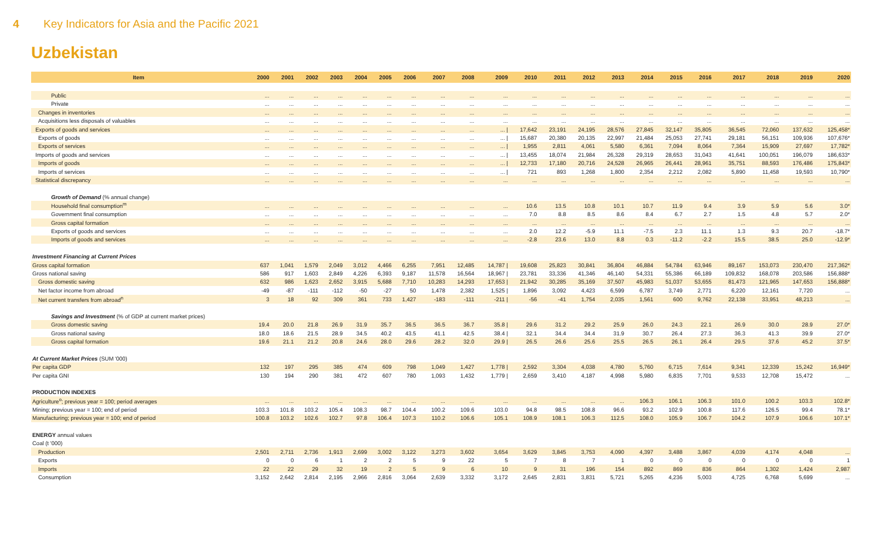4 Key Indicators for Asia and the Pacific 2021
Uzbekistan
| Item | 2000 | 2001 | 2002 | 2003 | 2004 | 2005 | 2006 | 2007 | 2008 | 2009 | 2010 | 2011 | 2012 | 2013 | 2014 | 2015 | 2016 | 2017 | 2018 | 2019 | 2020 |
| --- | --- | --- | --- | --- | --- | --- | --- | --- | --- | --- | --- | --- | --- | --- | --- | --- | --- | --- | --- | --- | --- |
| Public | ... | ... | ... | ... | ... | ... | ... | ... | ... | ... | ... | ... | ... | ... | ... | ... | ... | ... | ... | ... | ... |
| Private | ... | ... | ... | ... | ... | ... | ... | ... | ... | ... | ... | ... | ... | ... | ... | ... | ... | ... | ... | ... | ... |
| Changes in inventories | ... | ... | ... | ... | ... | ... | ... | ... | ... | ... | ... | ... | ... | ... | ... | ... | ... | ... | ... | ... | ... |
| Acquisitions less disposals of valuables | ... | ... | ... | ... | ... | ... | ... | ... | ... | ... | ... | ... | ... | ... | ... | ... | ... | ... | ... | ... | ... |
| Exports of goods and services | ... | ... | ... | ... | ... | ... | ... | ... | ... | ... / | 17,642 | 23,191 | 24,195 | 28,576 | 27,845 | 32,147 | 35,805 | 36,545 | 72,060 | 137,632 | 125,458* |
| Exports of goods | ... | ... | ... | ... | ... | ... | ... | ... | ... | ... / | 15,687 | 20,380 | 20,135 | 22,997 | 21,484 | 25,053 | 27,741 | 29,181 | 56,151 | 109,936 | 107,676* |
| Exports of services | ... | ... | ... | ... | ... | ... | ... | ... | ... | ... / | 1,955 | 2,811 | 4,061 | 5,580 | 6,361 | 7,094 | 8,064 | 7,364 | 15,909 | 27,697 | 17,782* |
| Imports of goods and services | ... | ... | ... | ... | ... | ... | ... | ... | ... | ... / | 13,455 | 18,074 | 21,984 | 26,328 | 29,319 | 28,653 | 31,043 | 41,641 | 100,051 | 196,079 | 186,633* |
| Imports of goods | ... | ... | ... | ... | ... | ... | ... | ... | ... | ... / | 12,733 | 17,180 | 20,716 | 24,528 | 26,965 | 26,441 | 28,961 | 35,751 | 88,593 | 176,486 | 175,843* |
| Imports of services | ... | ... | ... | ... | ... | ... | ... | ... | ... | ... / | 721 | 893 | 1,268 | 1,800 | 2,354 | 2,212 | 2,082 | 5,890 | 11,458 | 19,593 | 10,790* |
| Statistical discrepancy | ... | ... | ... | ... | ... | ... | ... | ... | ... | ... | ... | ... | ... | ... | ... | ... | ... | ... | ... | ... | ... |
| Growth of Demand (% annual change) | | | | | | | | | | | | | | | | | | | | | |
| Household final consumption<sup>m</sup> | ... | ... | ... | ... | ... | ... | ... | ... | ... | ... | 10.6 | 13.5 | 10.8 | 10.1 | 10.7 | 11.9 | 9.4 | 3.9 | 5.9 | 5.6 | 3.0* |
| Government final consumption | ... | ... | ... | ... | ... | ... | ... | ... | ... | ... | 7.0 | 8.8 | 8.5 | 8.6 | 8.4 | 6.7 | 2.7 | 1.5 | 4.8 | 5.7 | 2.0* |
| Gross capital formation | ... | ... | ... | ... | ... | ... | ... | ... | ... | ... | ... | ... | ... | ... | ... | ... | ... | ... | ... | ... | ... |
| Exports of goods and services | ... | ... | ... | ... | ... | ... | ... | ... | ... | ... | 2.0 | 12.2 | -5.9 | 11.1 | -7.5 | 2.3 | 11.1 | 1.3 | 9.3 | 20.7 | -18.7* |
| Imports of goods and services | ... | ... | ... | ... | ... | ... | ... | ... | ... | ... | -2.8 | 23.6 | 13.0 | 8.8 | 0.3 | -11.2 | -2.2 | 15.5 | 38.5 | 25.0 | -12.9* |
| Investment Financing at Current Prices | | | | | | | | | | | | | | | | | | | | | |
| Gross capital formation | 637 | 1,041 | 1,579 | 2,049 | 3,012 | 4,466 | 6,255 | 7,951 | 12,485 | 14,787 / | 19,608 | 25,823 | 30,841 | 36,804 | 46,884 | 54,784 | 63,946 | 89,167 | 153,073 | 230,470 | 217,362* |
| Gross national saving | 586 | 917 | 1,603 | 2,849 | 4,226 | 6,393 | 9,187 | 11,578 | 16,564 | 18,967 / | 23,781 | 33,336 | 41,346 | 46,140 | 54,331 | 55,386 | 66,189 | 109,832 | 168,078 | 203,586 | 156,888* |
| Gross domestic saving | 632 | 986 | 1,623 | 2,652 | 3,915 | 5,688 | 7,710 | 10,283 | 14,293 | 17,653 / | 21,942 | 30,285 | 35,169 | 37,507 | 45,983 | 51,037 | 53,655 | 81,473 | 121,965 | 147,653 | 156,888* |
| Net factor income from abroad | -49 | -87 | -111 | -112 | -50 | -27 | 50 | 1,478 | 2,382 | 1,525 / | 1,896 | 3,092 | 4,423 | 6,599 | 6,787 | 3,749 | 2,771 | 6,220 | 12,161 | 7,720 | ... |
| Net current transfers from abroad<sup>n</sup> | 3 | 18 | 92 | 309 | 361 | 733 | 1,427 | -183 | -111 | -211 / | -56 | -41 | 1,754 | 2,035 | 1,561 | 600 | 9,762 | 22,138 | 33,951 | 48,213 | ... |
| Savings and Investment (% of GDP at current market prices) | | | | | | | | | | | | | | | | | | | | | |
| Gross domestic saving | 19.4 | 20.0 | 21.8 | 26.9 | 31.9 | 35.7 | 36.5 | 36.5 | 36.7 | 35.8 / | 29.6 | 31.2 | 29.2 | 25.9 | 26.0 | 24.3 | 22.1 | 26.9 | 30.0 | 28.9 | 27.0* |
| Gross national saving | 18.0 | 18.6 | 21.5 | 28.9 | 34.5 | 40.2 | 43.5 | 41.1 | 42.5 | 38.4 / | 32.1 | 34.4 | 34.4 | 31.9 | 30.7 | 26.4 | 27.3 | 36.3 | 41.3 | 39.9 | 27.0* |
| Gross capital formation | 19.6 | 21.1 | 21.2 | 20.8 | 24.6 | 28.0 | 29.6 | 28.2 | 32.0 | 29.9 / | 26.5 | 26.6 | 25.6 | 25.5 | 26.5 | 26.1 | 26.4 | 29.5 | 37.6 | 45.2 | 37.5* |
| At Current Market Prices (SUM '000) | | | | | | | | | | | | | | | | | | | | | |
| Per capita GDP | 132 | 197 | 295 | 385 | 474 | 609 | 798 | 1,049 | 1,427 | 1,778 / | 2,592 | 3,304 | 4,038 | 4,780 | 5,760 | 6,715 | 7,614 | 9,341 | 12,339 | 15,242 | 16,949* |
| Per capita GNI | 130 | 194 | 290 | 381 | 472 | 607 | 780 | 1,093 | 1,432 | 1,779 / | 2,659 | 3,410 | 4,187 | 4,998 | 5,980 | 6,835 | 7,701 | 9,533 | 12,708 | 15,472 | ... |
| PRODUCTION INDEXES | | | | | | | | | | | | | | | | | | | | | |
| Agriculture<sup>o</sup>; previous year = 100; period averages | ... | ... | ... | ... | ... | ... | ... | ... | ... | ... | ... | ... | ... | ... | 106.3 | 106.1 | 106.3 | 101.0 | 100.2 | 103.3 | 102.8* |
| Mining; previous year = 100; end of period | 103.3 | 101.8 | 103.2 | 105.4 | 108.3 | 98.7 | 104.4 | 100.2 | 109.6 | 103.0 | 94.8 | 98.5 | 108.8 | 96.6 | 93.2 | 102.9 | 100.8 | 117.6 | 126.5 | 99.4 | 78.1* |
| Manufacturing; previous year = 100; end of period | 100.8 | 103.2 | 102.6 | 102.7 | 97.8 | 106.4 | 107.3 | 110.2 | 106.6 | 105.1 | 108.9 | 108.1 | 106.3 | 112.5 | 108.0 | 105.9 | 106.7 | 104.2 | 107.9 | 106.6 | 107.1* |
| ENERGY annual values | | | | | | | | | | | | | | | | | | | | | |
| Coal (t '000) | | | | | | | | | | | | | | | | | | | | | |
| Production | 2,501 | 2,711 | 2,736 | 1,913 | 2,699 | 3,002 | 3,122 | 3,273 | 3,602 | 3,654 | 3,629 | 3,845 | 3,753 | 4,090 | 4,397 | 3,488 | 3,867 | 4,039 | 4,174 | 4,048 | ... |
| Exports | 0 | 0 | 6 | 1 | 2 | 2 | 5 | 9 | 22 | 5 | 7 | 8 | 7 | 1 | 0 | 0 | 0 | 0 | 0 | 0 | 1 |
| Imports | 22 | 22 | 29 | 32 | 19 | 2 | 5 | 9 | 6 | 10 | 9 | 31 | 196 | 154 | 892 | 869 | 836 | 864 | 1,302 | 1,424 | 2,987 |
| Consumption | 3,152 | 2,642 | 2,814 | 2,195 | 2,966 | 2,816 | 3,064 | 2,639 | 3,332 | 3,172 | 2,645 | 2,831 | 3,831 | 5,721 | 5,265 | 4,236 | 5,003 | 4,725 | 6,768 | 5,699 | ... |